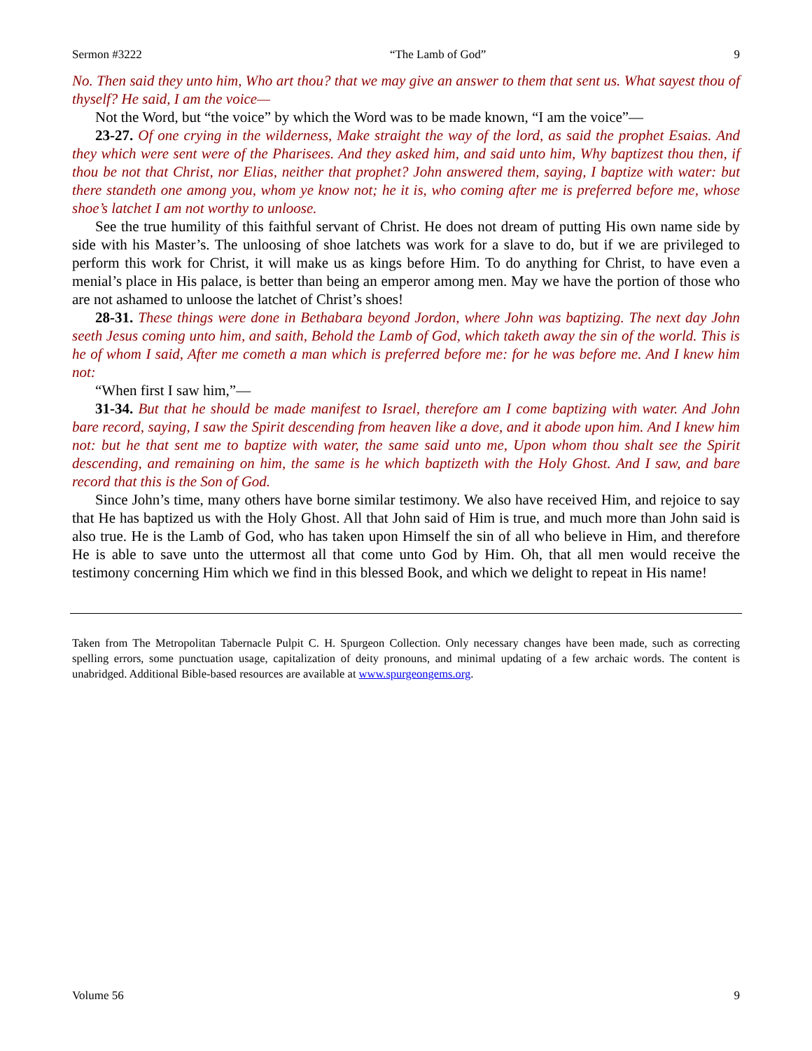Sermon #3222 “The Lamb of God” 9
No. Then said they unto him, Who art thou? that we may give an answer to them that sent us. What sayest thou of thyself? He said, I am the voice—
Not the Word, but “the voice” by which the Word was to be made known, “I am the voice”—
23-27. Of one crying in the wilderness, Make straight the way of the lord, as said the prophet Esaias. And they which were sent were of the Pharisees. And they asked him, and said unto him, Why baptizest thou then, if thou be not that Christ, nor Elias, neither that prophet? John answered them, saying, I baptize with water: but there standeth one among you, whom ye know not; he it is, who coming after me is preferred before me, whose shoe’s latchet I am not worthy to unloose.
See the true humility of this faithful servant of Christ. He does not dream of putting His own name side by side with his Master’s. The unloosing of shoe latchets was work for a slave to do, but if we are privileged to perform this work for Christ, it will make us as kings before Him. To do anything for Christ, to have even a menial’s place in His palace, is better than being an emperor among men. May we have the portion of those who are not ashamed to unloose the latchet of Christ’s shoes!
28-31. These things were done in Bethabara beyond Jordon, where John was baptizing. The next day John seeth Jesus coming unto him, and saith, Behold the Lamb of God, which taketh away the sin of the world. This is he of whom I said, After me cometh a man which is preferred before me: for he was before me. And I knew him not:
“When first I saw him,”—
31-34. But that he should be made manifest to Israel, therefore am I come baptizing with water. And John bare record, saying, I saw the Spirit descending from heaven like a dove, and it abode upon him. And I knew him not: but he that sent me to baptize with water, the same said unto me, Upon whom thou shalt see the Spirit descending, and remaining on him, the same is he which baptizeth with the Holy Ghost. And I saw, and bare record that this is the Son of God.
Since John’s time, many others have borne similar testimony. We also have received Him, and rejoice to say that He has baptized us with the Holy Ghost. All that John said of Him is true, and much more than John said is also true. He is the Lamb of God, who has taken upon Himself the sin of all who believe in Him, and therefore He is able to save unto the uttermost all that come unto God by Him. Oh, that all men would receive the testimony concerning Him which we find in this blessed Book, and which we delight to repeat in His name!
Taken from The Metropolitan Tabernacle Pulpit C. H. Spurgeon Collection. Only necessary changes have been made, such as correcting spelling errors, some punctuation usage, capitalization of deity pronouns, and minimal updating of a few archaic words. The content is unabridged. Additional Bible-based resources are available at www.spurgeongems.org.
Volume 56 9